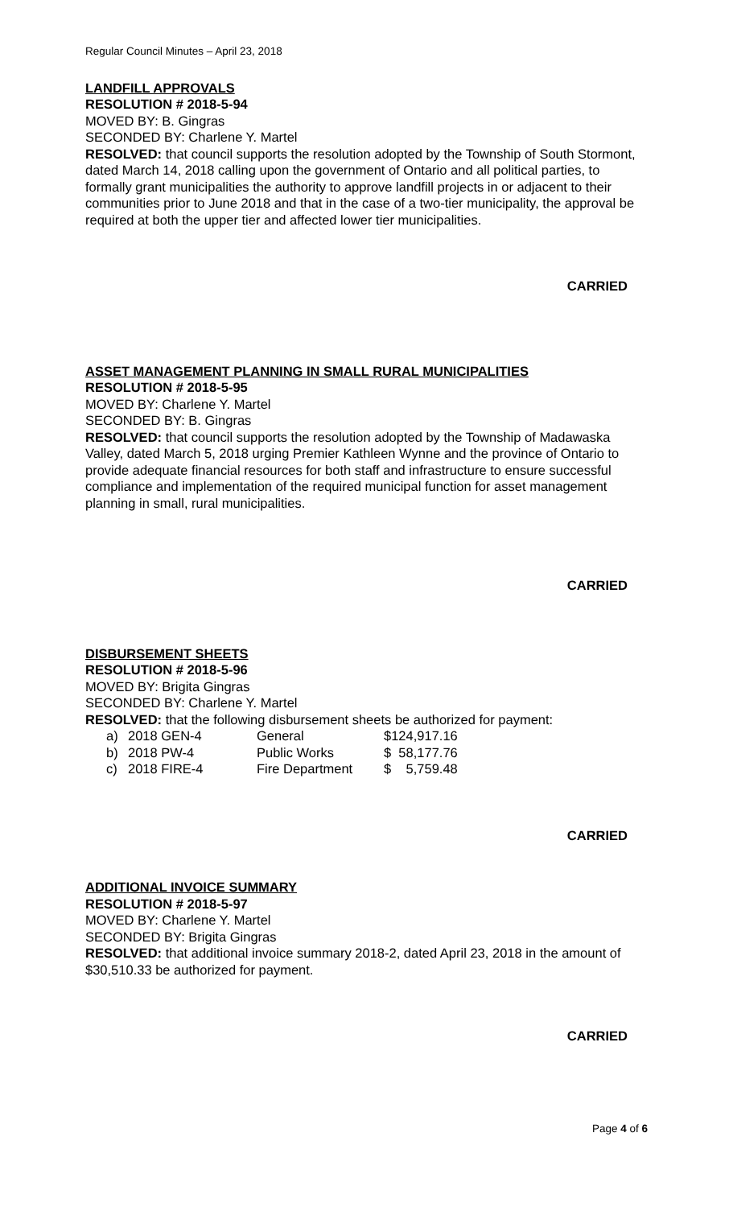Regular Council Minutes – April 23, 2018
LANDFILL APPROVALS
RESOLUTION # 2018-5-94
MOVED BY: B. Gingras
SECONDED BY: Charlene Y. Martel
RESOLVED: that council supports the resolution adopted by the Township of South Stormont, dated March 14, 2018 calling upon the government of Ontario and all political parties, to formally grant municipalities the authority to approve landfill projects in or adjacent to their communities prior to June 2018 and that in the case of a two-tier municipality, the approval be required at both the upper tier and affected lower tier municipalities.
CARRIED
ASSET MANAGEMENT PLANNING IN SMALL RURAL MUNICIPALITIES
RESOLUTION # 2018-5-95
MOVED BY: Charlene Y. Martel
SECONDED BY: B. Gingras
RESOLVED: that council supports the resolution adopted by the Township of Madawaska Valley, dated March 5, 2018 urging Premier Kathleen Wynne and the province of Ontario to provide adequate financial resources for both staff and infrastructure to ensure successful compliance and implementation of the required municipal function for asset management planning in small, rural municipalities.
CARRIED
DISBURSEMENT SHEETS
RESOLUTION # 2018-5-96
MOVED BY: Brigita Gingras
SECONDED BY: Charlene Y. Martel
RESOLVED: that the following disbursement sheets be authorized for payment:
| a) | 2018 GEN-4 | General | $124,917.16 |
| b) | 2018 PW-4 | Public Works | $ 58,177.76 |
| c) | 2018 FIRE-4 | Fire Department | $ 5,759.48 |
CARRIED
ADDITIONAL INVOICE SUMMARY
RESOLUTION # 2018-5-97
MOVED BY: Charlene Y. Martel
SECONDED BY: Brigita Gingras
RESOLVED: that additional invoice summary 2018-2, dated April 23, 2018 in the amount of $30,510.33 be authorized for payment.
CARRIED
Page 4 of 6